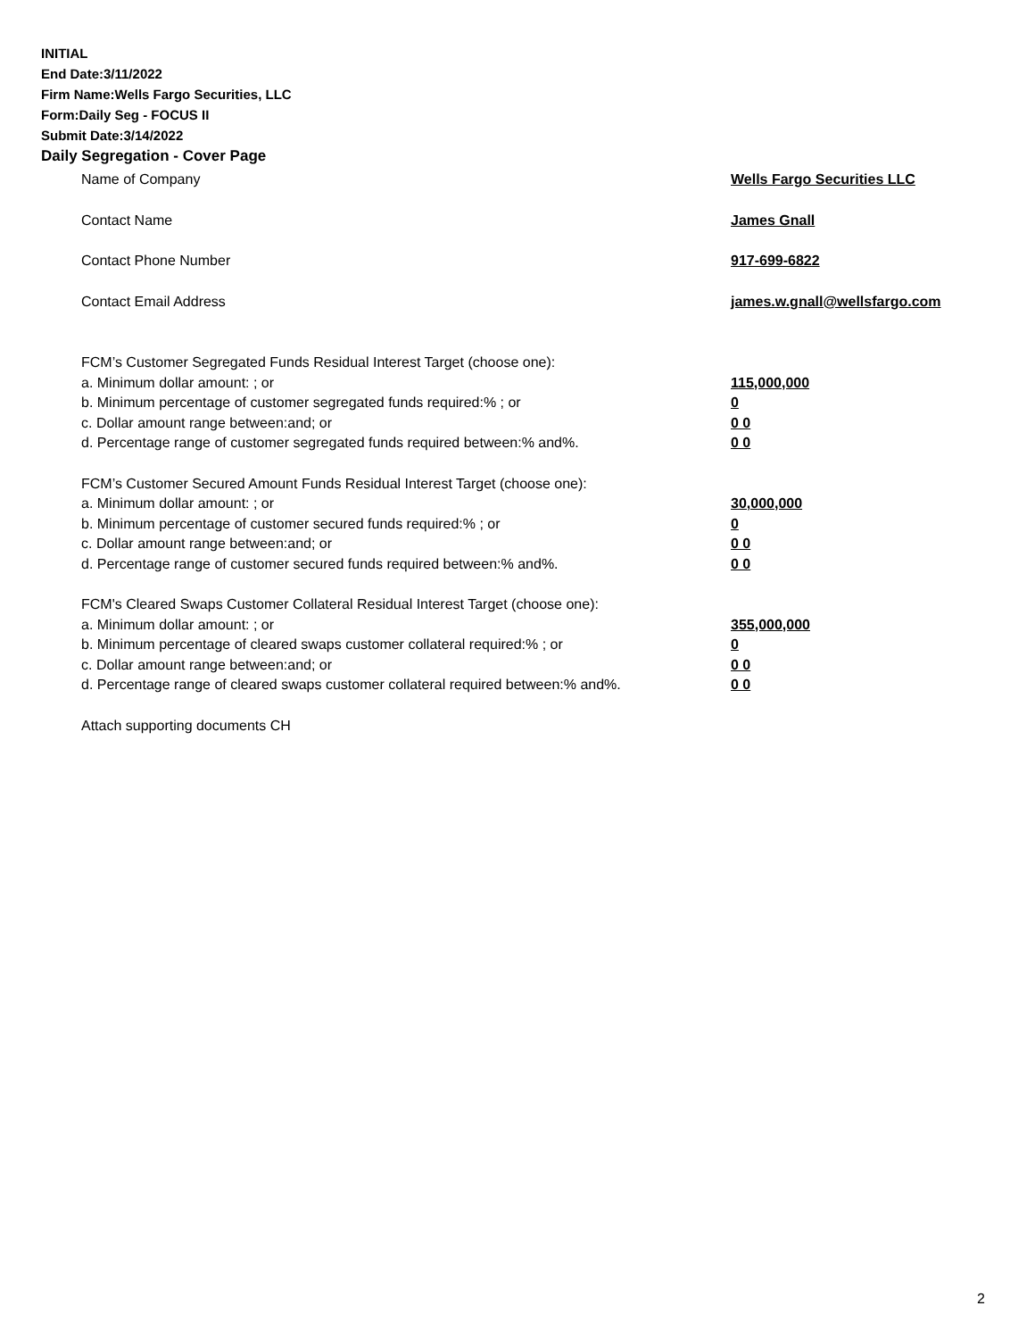INITIAL
End Date:3/11/2022
Firm Name:Wells Fargo Securities, LLC
Form:Daily Seg - FOCUS II
Submit Date:3/14/2022
Daily Segregation - Cover Page
Name of Company Wells Fargo Securities LLC
Contact Name James Gnall
Contact Phone Number 917-699-6822
Contact Email Address james.w.gnall@wellsfargo.com
FCM’s Customer Segregated Funds Residual Interest Target (choose one):
a. Minimum dollar amount: ; or 115,000,000
b. Minimum percentage of customer segregated funds required:% ; or 0
c. Dollar amount range between:and; or 0 0
d. Percentage range of customer segregated funds required between:% and%. 0 0
FCM’s Customer Secured Amount Funds Residual Interest Target (choose one):
a. Minimum dollar amount: ; or 30,000,000
b. Minimum percentage of customer secured funds required:% ; or 0
c. Dollar amount range between:and; or 0 0
d. Percentage range of customer secured funds required between:% and%. 0 0
FCM's Cleared Swaps Customer Collateral Residual Interest Target (choose one):
a. Minimum dollar amount: ; or 355,000,000
b. Minimum percentage of cleared swaps customer collateral required:% ; or 0
c. Dollar amount range between:and; or 0 0
d. Percentage range of cleared swaps customer collateral required between:% and%.
0 0
Attach supporting documents CH
2